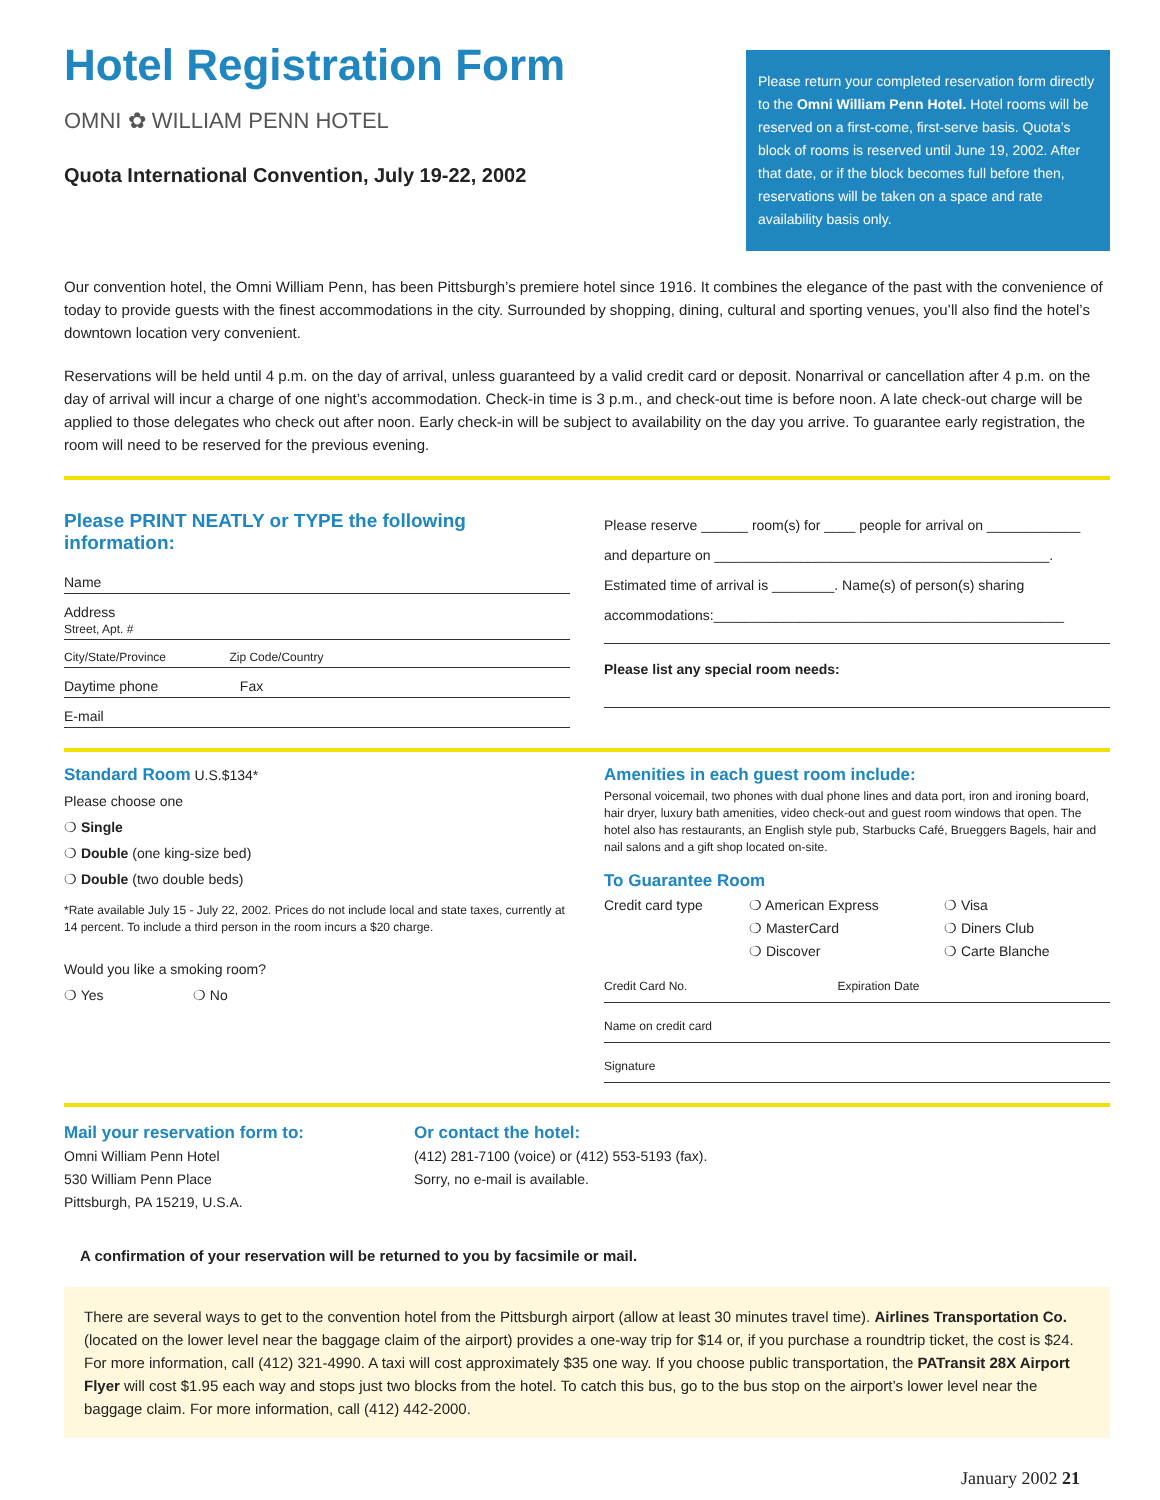Hotel Registration Form
OMNI ✿ WILLIAM PENN HOTEL
Quota International Convention, July 19-22, 2002
Please return your completed reservation form directly to the Omni William Penn Hotel. Hotel rooms will be reserved on a first-come, first-serve basis. Quota’s block of rooms is reserved until June 19, 2002. After that date, or if the block becomes full before then, reservations will be taken on a space and rate availability basis only.
Our convention hotel, the Omni William Penn, has been Pittsburgh’s premiere hotel since 1916. It combines the elegance of the past with the convenience of today to provide guests with the finest accommodations in the city. Surrounded by shopping, dining, cultural and sporting venues, you’ll also find the hotel’s downtown location very convenient.
Reservations will be held until 4 p.m. on the day of arrival, unless guaranteed by a valid credit card or deposit. Nonarrival or cancellation after 4 p.m. on the day of arrival will incur a charge of one night’s accommodation. Check-in time is 3 p.m., and check-out time is before noon. A late check-out charge will be applied to those delegates who check out after noon. Early check-in will be subject to availability on the day you arrive. To guarantee early registration, the room will need to be reserved for the previous evening.
Please PRINT NEATLY or TYPE the following information:
Name
Address
Street, Apt. #
City/State/Province Zip Code/Country
Daytime phone Fax
E-mail
Please reserve ______ room(s) for ____ people for arrival on ____________
and departure on ___________________________________________.
Estimated time of arrival is ________. Name(s) of person(s) sharing
accommodations:_____________________________________________
Please list any special room needs:
Standard Room U.S.$134*
Please choose one
❍ Single
❍ Double (one king-size bed)
❍ Double (two double beds)
*Rate available July 15 - July 22, 2002. Prices do not include local and state taxes, currently at 14 percent. To include a third person in the room incurs a $20 charge.
Would you like a smoking room?
❍ Yes ❍ No
Amenities in each guest room include:
Personal voicemail, two phones with dual phone lines and data port, iron and ironing board, hair dryer, luxury bath amenities, video check-out and guest room windows that open. The hotel also has restaurants, an English style pub, Starbucks Café, Brueggers Bagels, hair and nail salons and a gift shop located on-site.
To Guarantee Room
Credit card type ❍ American Express
❍ MasterCard
❍ Discover
❍ Visa
❍ Diners Club
❍ Carte Blanche
Credit Card No. Expiration Date
Name on credit card
Signature
Mail your reservation form to:
Omni William Penn Hotel
530 William Penn Place
Pittsburgh, PA 15219, U.S.A.
Or contact the hotel:
(412) 281-7100 (voice) or (412) 553-5193 (fax).
Sorry, no e-mail is available.
A confirmation of your reservation will be returned to you by facsimile or mail.
There are several ways to get to the convention hotel from the Pittsburgh airport (allow at least 30 minutes travel time). Airlines Transportation Co. (located on the lower level near the baggage claim of the airport) provides a one-way trip for $14 or, if you purchase a roundtrip ticket, the cost is $24. For more information, call (412) 321-4990. A taxi will cost approximately $35 one way. If you choose public transportation, the PATransit 28X Airport Flyer will cost $1.95 each way and stops just two blocks from the hotel. To catch this bus, go to the bus stop on the airport’s lower level near the baggage claim. For more information, call (412) 442-2000.
January 2002 21